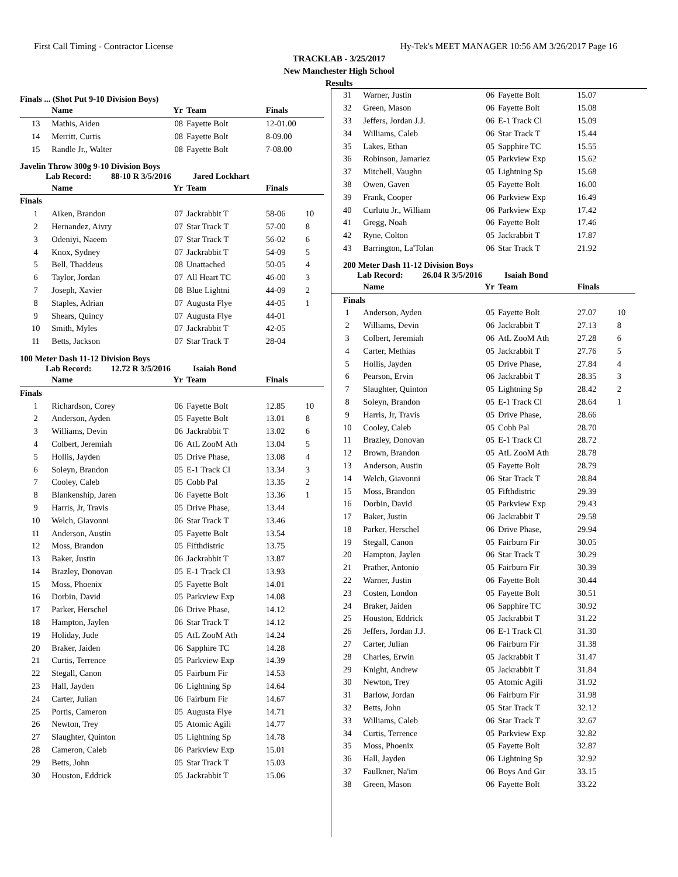First Call Timing - Contractor License Hy-Tek's MEET MANAGER 10:56 AM 3/26/2017 Page 16
TRACKLAB - 3/25/2017
New Manchester High School
Results
Finals ... (Shot Put 9-10 Division Boys)
| | Name | Yr | Team | Finals | |
| --- | --- | --- | --- | --- | --- |
| 13 | Mathis, Aiden | 08 | Fayette Bolt | 12-01.00 | |
| 14 | Merritt, Curtis | 08 | Fayette Bolt | 8-09.00 | |
| 15 | Randle Jr., Walter | 08 | Fayette Bolt | 7-08.00 | |
Javelin Throw 300g 9-10 Division Boys
Lab Record: 88-10 R 3/5/2016 Jared Lockhart
| | Name | Yr | Team | Finals | |
| --- | --- | --- | --- | --- | --- |
| Finals | | | | | |
| 1 | Aiken, Brandon | 07 | Jackrabbit T | 58-06 | 10 |
| 2 | Hernandez, Aivry | 07 | Star Track T | 57-00 | 8 |
| 3 | Odeniyi, Naeem | 07 | Star Track T | 56-02 | 6 |
| 4 | Knox, Sydney | 07 | Jackrabbit T | 54-09 | 5 |
| 5 | Bell, Thaddeus | 08 | Unattached | 50-05 | 4 |
| 6 | Taylor, Jordan | 07 | All Heart TC | 46-00 | 3 |
| 7 | Joseph, Xavier | 08 | Blue Lightni | 44-09 | 2 |
| 8 | Staples, Adrian | 07 | Augusta Flye | 44-05 | 1 |
| 9 | Shears, Quincy | 07 | Augusta Flye | 44-01 | |
| 10 | Smith, Myles | 07 | Jackrabbit T | 42-05 | |
| 11 | Betts, Jackson | 07 | Star Track T | 28-04 | |
100 Meter Dash 11-12 Division Boys
Lab Record: 12.72 R 3/5/2016 Isaiah Bond
| | Name | Yr | Team | Finals | |
| --- | --- | --- | --- | --- | --- |
| Finals | | | | | |
| 1 | Richardson, Corey | 06 | Fayette Bolt | 12.85 | 10 |
| 2 | Anderson, Ayden | 05 | Fayette Bolt | 13.01 | 8 |
| 3 | Williams, Devin | 06 | Jackrabbit T | 13.02 | 6 |
| 4 | Colbert, Jeremiah | 06 | AtL ZooM Ath | 13.04 | 5 |
| 5 | Hollis, Jayden | 05 | Drive Phase, | 13.08 | 4 |
| 6 | Soleyn, Brandon | 05 | E-1 Track Cl | 13.34 | 3 |
| 7 | Cooley, Caleb | 05 | Cobb Pal | 13.35 | 2 |
| 8 | Blankenship, Jaren | 06 | Fayette Bolt | 13.36 | 1 |
| 9 | Harris, Jr, Travis | 05 | Drive Phase, | 13.44 | |
| 10 | Welch, Giavonni | 06 | Star Track T | 13.46 | |
| 11 | Anderson, Austin | 05 | Fayette Bolt | 13.54 | |
| 12 | Moss, Brandon | 05 | Fifthdistric | 13.75 | |
| 13 | Baker, Justin | 06 | Jackrabbit T | 13.87 | |
| 14 | Brazley, Donovan | 05 | E-1 Track Cl | 13.93 | |
| 15 | Moss, Phoenix | 05 | Fayette Bolt | 14.01 | |
| 16 | Dorbin, David | 05 | Parkview Exp | 14.08 | |
| 17 | Parker, Herschel | 06 | Drive Phase, | 14.12 | |
| 18 | Hampton, Jaylen | 06 | Star Track T | 14.12 | |
| 19 | Holiday, Jude | 05 | AtL ZooM Ath | 14.24 | |
| 20 | Braker, Jaiden | 06 | Sapphire TC | 14.28 | |
| 21 | Curtis, Terrence | 05 | Parkview Exp | 14.39 | |
| 22 | Stegall, Canon | 05 | Fairburn Fir | 14.53 | |
| 23 | Hall, Jayden | 06 | Lightning Sp | 14.64 | |
| 24 | Carter, Julian | 06 | Fairburn Fir | 14.67 | |
| 25 | Portis, Cameron | 05 | Augusta Flye | 14.71 | |
| 26 | Newton, Trey | 05 | Atomic Agili | 14.77 | |
| 27 | Slaughter, Quinton | 05 | Lightning Sp | 14.78 | |
| 28 | Cameron, Caleb | 06 | Parkview Exp | 15.01 | |
| 29 | Betts, John | 05 | Star Track T | 15.03 | |
| 30 | Houston, Eddrick | 05 | Jackrabbit T | 15.06 | |
| 31 | Warner, Justin | 06 | Fayette Bolt | 15.07 | |
| 32 | Green, Mason | 06 | Fayette Bolt | 15.08 | |
| 33 | Jeffers, Jordan J.J. | 06 | E-1 Track Cl | 15.09 | |
| 34 | Williams, Caleb | 06 | Star Track T | 15.44 | |
| 35 | Lakes, Ethan | 05 | Sapphire TC | 15.55 | |
| 36 | Robinson, Jamariez | 05 | Parkview Exp | 15.62 | |
| 37 | Mitchell, Vaughn | 05 | Lightning Sp | 15.68 | |
| 38 | Owen, Gaven | 05 | Fayette Bolt | 16.00 | |
| 39 | Frank, Cooper | 06 | Parkview Exp | 16.49 | |
| 40 | Curlutu Jr., William | 06 | Parkview Exp | 17.42 | |
| 41 | Gregg, Noah | 06 | Fayette Bolt | 17.46 | |
| 42 | Ryne, Colton | 05 | Jackrabbit T | 17.87 | |
| 43 | Barrington, La'Tolan | 06 | Star Track T | 21.92 | |
200 Meter Dash 11-12 Division Boys
Lab Record: 26.04 R 3/5/2016 Isaiah Bond
| | Name | Yr | Team | Finals | |
| --- | --- | --- | --- | --- | --- |
| Finals | | | | | |
| 1 | Anderson, Ayden | 05 | Fayette Bolt | 27.07 | 10 |
| 2 | Williams, Devin | 06 | Jackrabbit T | 27.13 | 8 |
| 3 | Colbert, Jeremiah | 06 | AtL ZooM Ath | 27.28 | 6 |
| 4 | Carter, Methias | 05 | Jackrabbit T | 27.76 | 5 |
| 5 | Hollis, Jayden | 05 | Drive Phase, | 27.84 | 4 |
| 6 | Pearson, Ervin | 06 | Jackrabbit T | 28.35 | 3 |
| 7 | Slaughter, Quinton | 05 | Lightning Sp | 28.42 | 2 |
| 8 | Soleyn, Brandon | 05 | E-1 Track Cl | 28.64 | 1 |
| 9 | Harris, Jr, Travis | 05 | Drive Phase, | 28.66 | |
| 10 | Cooley, Caleb | 05 | Cobb Pal | 28.70 | |
| 11 | Brazley, Donovan | 05 | E-1 Track Cl | 28.72 | |
| 12 | Brown, Brandon | 05 | AtL ZooM Ath | 28.78 | |
| 13 | Anderson, Austin | 05 | Fayette Bolt | 28.79 | |
| 14 | Welch, Giavonni | 06 | Star Track T | 28.84 | |
| 15 | Moss, Brandon | 05 | Fifthdistric | 29.39 | |
| 16 | Dorbin, David | 05 | Parkview Exp | 29.43 | |
| 17 | Baker, Justin | 06 | Jackrabbit T | 29.58 | |
| 18 | Parker, Herschel | 06 | Drive Phase, | 29.94 | |
| 19 | Stegall, Canon | 05 | Fairburn Fir | 30.05 | |
| 20 | Hampton, Jaylen | 06 | Star Track T | 30.29 | |
| 21 | Prather, Antonio | 05 | Fairburn Fir | 30.39 | |
| 22 | Warner, Justin | 06 | Fayette Bolt | 30.44 | |
| 23 | Costen, London | 05 | Fayette Bolt | 30.51 | |
| 24 | Braker, Jaiden | 06 | Sapphire TC | 30.92 | |
| 25 | Houston, Eddrick | 05 | Jackrabbit T | 31.22 | |
| 26 | Jeffers, Jordan J.J. | 06 | E-1 Track Cl | 31.30 | |
| 27 | Carter, Julian | 06 | Fairburn Fir | 31.38 | |
| 28 | Charles, Erwin | 05 | Jackrabbit T | 31.47 | |
| 29 | Knight, Andrew | 05 | Jackrabbit T | 31.84 | |
| 30 | Newton, Trey | 05 | Atomic Agili | 31.92 | |
| 31 | Barlow, Jordan | 06 | Fairburn Fir | 31.98 | |
| 32 | Betts, John | 05 | Star Track T | 32.12 | |
| 33 | Williams, Caleb | 06 | Star Track T | 32.67 | |
| 34 | Curtis, Terrence | 05 | Parkview Exp | 32.82 | |
| 35 | Moss, Phoenix | 05 | Fayette Bolt | 32.87 | |
| 36 | Hall, Jayden | 06 | Lightning Sp | 32.92 | |
| 37 | Faulkner, Na'im | 06 | Boys And Gir | 33.15 | |
| 38 | Green, Mason | 06 | Fayette Bolt | 33.22 | |